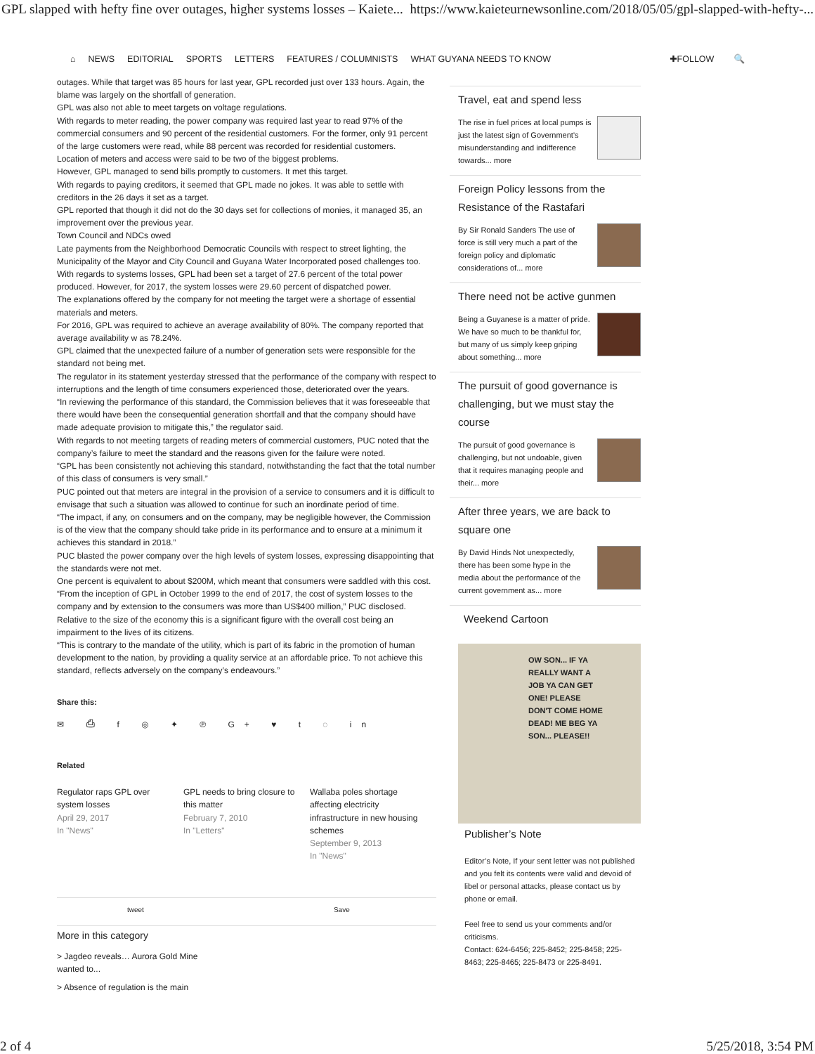GPL slapped with hefty fine over outages, higher systems losses – Kaiete... https://www.kaieteurnewsonline.com/2018/05/05/gpl-slapped-with-hefty-...
⌂ NEWS EDITORIAL SPORTS LETTERS FEATURES / COLUMNISTS WHAT GUYANA NEEDS TO KNOW ✚FOLLOW 🔍
outages. While that target was 85 hours for last year, GPL recorded just over 133 hours. Again, the blame was largely on the shortfall of generation.
GPL was also not able to meet targets on voltage regulations.
With regards to meter reading, the power company was required last year to read 97% of the commercial consumers and 90 percent of the residential customers. For the former, only 91 percent of the large customers were read, while 88 percent was recorded for residential customers.
Location of meters and access were said to be two of the biggest problems.
However, GPL managed to send bills promptly to customers. It met this target.
With regards to paying creditors, it seemed that GPL made no jokes. It was able to settle with creditors in the 26 days it set as a target.
GPL reported that though it did not do the 30 days set for collections of monies, it managed 35, an improvement over the previous year.
Town Council and NDCs owed
Late payments from the Neighborhood Democratic Councils with respect to street lighting, the Municipality of the Mayor and City Council and Guyana Water Incorporated posed challenges too.
With regards to systems losses, GPL had been set a target of 27.6 percent of the total power produced. However, for 2017, the system losses were 29.60 percent of dispatched power.
The explanations offered by the company for not meeting the target were a shortage of essential materials and meters.
For 2016, GPL was required to achieve an average availability of 80%. The company reported that average availability w as 78.24%.
GPL claimed that the unexpected failure of a number of generation sets were responsible for the standard not being met.
The regulator in its statement yesterday stressed that the performance of the company with respect to interruptions and the length of time consumers experienced those, deteriorated over the years.
“In reviewing the performance of this standard, the Commission believes that it was foreseeable that there would have been the consequential generation shortfall and that the company should have made adequate provision to mitigate this,” the regulator said.
With regards to not meeting targets of reading meters of commercial customers, PUC noted that the company’s failure to meet the standard and the reasons given for the failure were noted.
“GPL has been consistently not achieving this standard, notwithstanding the fact that the total number of this class of consumers is very small.”
PUC pointed out that meters are integral in the provision of a service to consumers and it is difficult to envisage that such a situation was allowed to continue for such an inordinate period of time.
“The impact, if any, on consumers and on the company, may be negligible however, the Commission is of the view that the company should take pride in its performance and to ensure at a minimum it achieves this standard in 2018.”
PUC blasted the power company over the high levels of system losses, expressing disappointing that the standards were not met.
One percent is equivalent to about $200M, which meant that consumers were saddled with this cost.
“From the inception of GPL in October 1999 to the end of 2017, the cost of system losses to the company and by extension to the consumers was more than US$400 million,” PUC disclosed.
Relative to the size of the economy this is a significant figure with the overall cost being an impairment to the lives of its citizens.
“This is contrary to the mandate of the utility, which is part of its fabric in the promotion of human development to the nation, by providing a quality service at an affordable price. To not achieve this standard, reflects adversely on the company’s endeavours.”
Share this:
✉ ⎙ f ◎ ✦ ℗ G+ ♥ t ◌ in
Related
Regulator raps GPL over system losses
April 29, 2017
In "News"
GPL needs to bring closure to this matter
February 7, 2010
In "Letters"
Wallaba poles shortage affecting electricity infrastructure in new housing schemes
September 9, 2013
In "News"
tweet Save
More in this category
> Jagdeo reveals… Aurora Gold Mine
wanted to...
> Absence of regulation is the main
Travel, eat and spend less
The rise in fuel prices at local pumps is just the latest sign of Government’s misunderstanding and indifference towards... more
Foreign Policy lessons from the Resistance of the Rastafari
By Sir Ronald Sanders The use of force is still very much a part of the foreign policy and diplomatic considerations of... more
There need not be active gunmen
Being a Guyanese is a matter of pride. We have so much to be thankful for, but many of us simply keep griping about something... more
The pursuit of good governance is challenging, but we must stay the course
The pursuit of good governance is challenging, but not undoable, given that it requires managing people and their... more
After three years, we are back to square one
By David Hinds Not unexpectedly, there has been some hype in the media about the performance of the current government as... more
Weekend Cartoon
OW SON... IF YA REALLY WANT A JOB YA CAN GET ONE! PLEASE DON'T COME HOME DEAD! ME BEG YA SON... PLEASE!!
Publisher’s Note
Editor’s Note, If your sent letter was not published and you felt its contents were valid and devoid of libel or personal attacks, please contact us by phone or email.
Feel free to send us your comments and/or criticisms.
Contact: 624-6456; 225-8452; 225-8458; 225-8463; 225-8465; 225-8473 or 225-8491.
2 of 4 5/25/2018, 3:54 PM